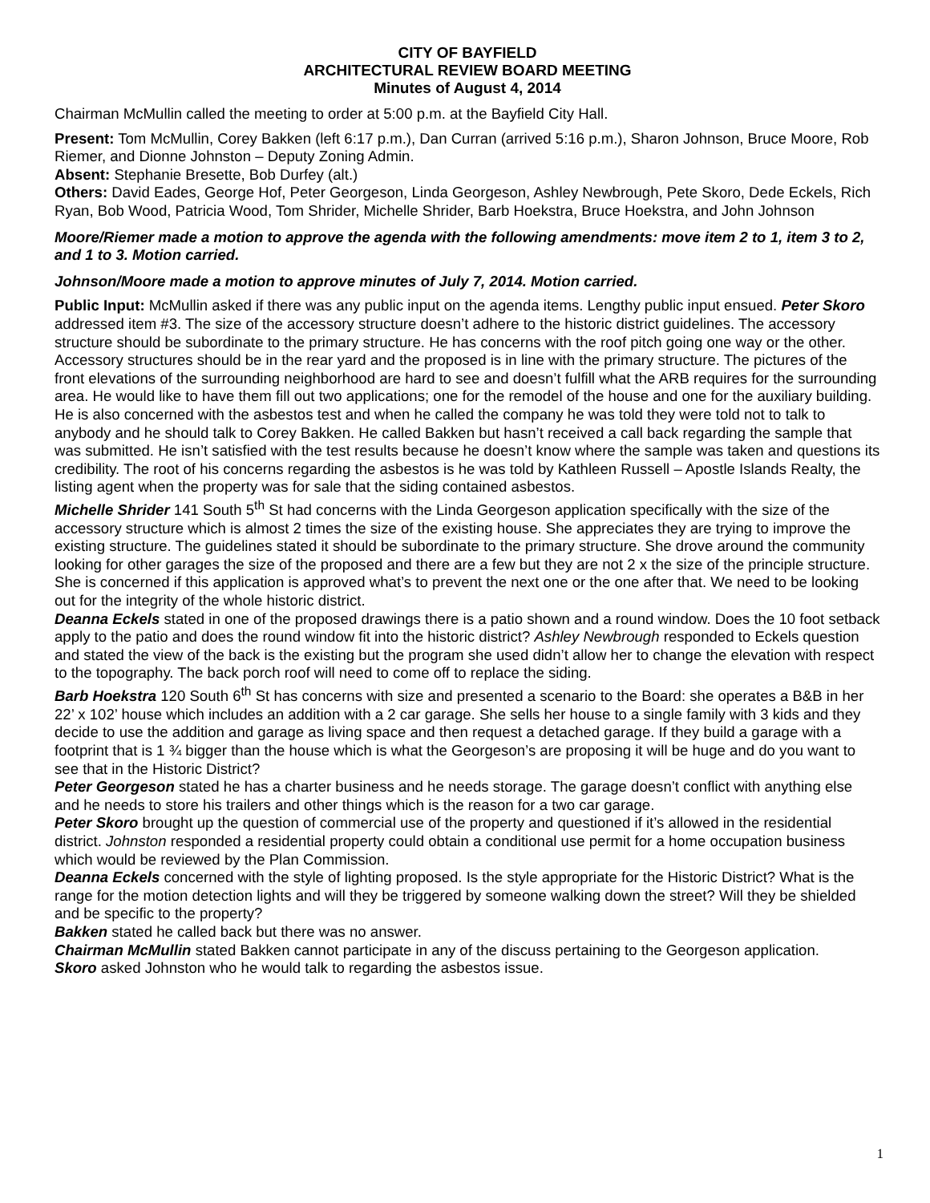CITY OF BAYFIELD
ARCHITECTURAL REVIEW BOARD MEETING
Minutes of August 4, 2014
Chairman McMullin called the meeting to order at 5:00 p.m. at the Bayfield City Hall.
Present: Tom McMullin, Corey Bakken (left 6:17 p.m.), Dan Curran (arrived 5:16 p.m.), Sharon Johnson, Bruce Moore, Rob Riemer, and Dionne Johnston – Deputy Zoning Admin.
Absent: Stephanie Bresette, Bob Durfey (alt.)
Others: David Eades, George Hof, Peter Georgeson, Linda Georgeson, Ashley Newbrough, Pete Skoro, Dede Eckels, Rich Ryan, Bob Wood, Patricia Wood, Tom Shrider, Michelle Shrider, Barb Hoekstra, Bruce Hoekstra, and John Johnson
Moore/Riemer made a motion to approve the agenda with the following amendments: move item 2 to 1, item 3 to 2, and 1 to 3. Motion carried.
Johnson/Moore made a motion to approve minutes of July 7, 2014. Motion carried.
Public Input: McMullin asked if there was any public input on the agenda items. Lengthy public input ensued. Peter Skoro addressed item #3. The size of the accessory structure doesn’t adhere to the historic district guidelines. The accessory structure should be subordinate to the primary structure. He has concerns with the roof pitch going one way or the other. Accessory structures should be in the rear yard and the proposed is in line with the primary structure. The pictures of the front elevations of the surrounding neighborhood are hard to see and doesn’t fulfill what the ARB requires for the surrounding area. He would like to have them fill out two applications; one for the remodel of the house and one for the auxiliary building. He is also concerned with the asbestos test and when he called the company he was told they were told not to talk to anybody and he should talk to Corey Bakken. He called Bakken but hasn’t received a call back regarding the sample that was submitted. He isn’t satisfied with the test results because he doesn’t know where the sample was taken and questions its credibility. The root of his concerns regarding the asbestos is he was told by Kathleen Russell – Apostle Islands Realty, the listing agent when the property was for sale that the siding contained asbestos.
Michelle Shrider 141 South 5<sup>th</sup> St had concerns with the Linda Georgeson application specifically with the size of the accessory structure which is almost 2 times the size of the existing house. She appreciates they are trying to improve the existing structure. The guidelines stated it should be subordinate to the primary structure. She drove around the community looking for other garages the size of the proposed and there are a few but they are not 2 x the size of the principle structure. She is concerned if this application is approved what’s to prevent the next one or the one after that. We need to be looking out for the integrity of the whole historic district.
Deanna Eckels stated in one of the proposed drawings there is a patio shown and a round window. Does the 10 foot setback apply to the patio and does the round window fit into the historic district? Ashley Newbrough responded to Eckels question and stated the view of the back is the existing but the program she used didn’t allow her to change the elevation with respect to the topography. The back porch roof will need to come off to replace the siding.
Barb Hoekstra 120 South 6<sup>th</sup> St has concerns with size and presented a scenario to the Board: she operates a B&B in her 22’ x 102’ house which includes an addition with a 2 car garage. She sells her house to a single family with 3 kids and they decide to use the addition and garage as living space and then request a detached garage. If they build a garage with a footprint that is 1 ¾ bigger than the house which is what the Georgeson’s are proposing it will be huge and do you want to see that in the Historic District?
Peter Georgeson stated he has a charter business and he needs storage. The garage doesn’t conflict with anything else and he needs to store his trailers and other things which is the reason for a two car garage.
Peter Skoro brought up the question of commercial use of the property and questioned if it’s allowed in the residential district. Johnston responded a residential property could obtain a conditional use permit for a home occupation business which would be reviewed by the Plan Commission.
Deanna Eckels concerned with the style of lighting proposed. Is the style appropriate for the Historic District? What is the range for the motion detection lights and will they be triggered by someone walking down the street? Will they be shielded and be specific to the property?
Bakken stated he called back but there was no answer.
Chairman McMullin stated Bakken cannot participate in any of the discuss pertaining to the Georgeson application.
Skoro asked Johnston who he would talk to regarding the asbestos issue.
1